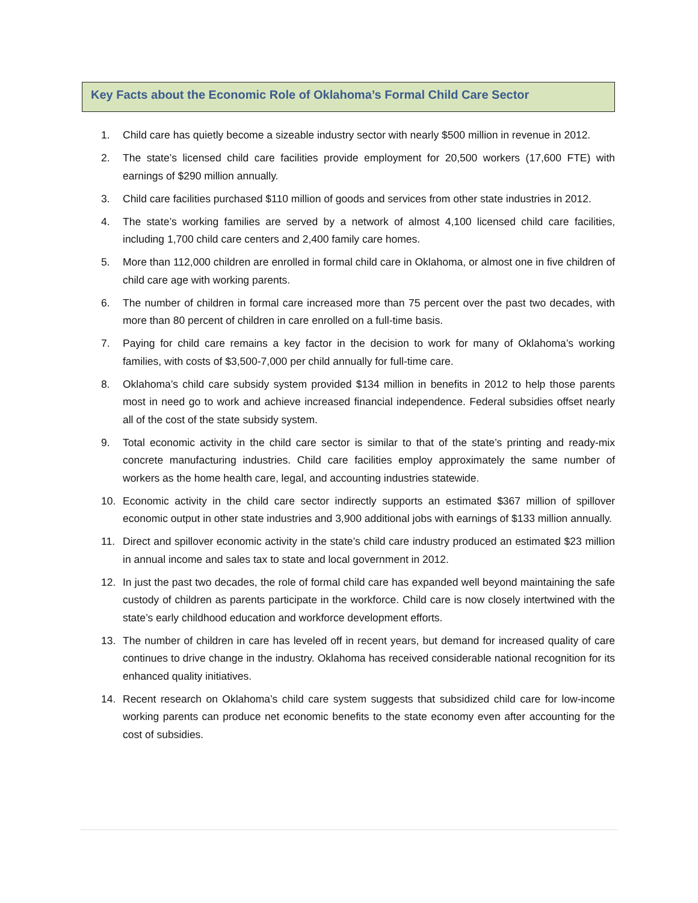Key Facts about the Economic Role of Oklahoma’s Formal Child Care Sector
1. Child care has quietly become a sizeable industry sector with nearly $500 million in revenue in 2012.
2. The state’s licensed child care facilities provide employment for 20,500 workers (17,600 FTE) with earnings of $290 million annually.
3. Child care facilities purchased $110 million of goods and services from other state industries in 2012.
4. The state’s working families are served by a network of almost 4,100 licensed child care facilities, including 1,700 child care centers and 2,400 family care homes.
5. More than 112,000 children are enrolled in formal child care in Oklahoma, or almost one in five children of child care age with working parents.
6. The number of children in formal care increased more than 75 percent over the past two decades, with more than 80 percent of children in care enrolled on a full-time basis.
7. Paying for child care remains a key factor in the decision to work for many of Oklahoma’s working families, with costs of $3,500-7,000 per child annually for full-time care.
8. Oklahoma’s child care subsidy system provided $134 million in benefits in 2012 to help those parents most in need go to work and achieve increased financial independence. Federal subsidies offset nearly all of the cost of the state subsidy system.
9. Total economic activity in the child care sector is similar to that of the state’s printing and ready-mix concrete manufacturing industries. Child care facilities employ approximately the same number of workers as the home health care, legal, and accounting industries statewide.
10. Economic activity in the child care sector indirectly supports an estimated $367 million of spillover economic output in other state industries and 3,900 additional jobs with earnings of $133 million annually.
11. Direct and spillover economic activity in the state’s child care industry produced an estimated $23 million in annual income and sales tax to state and local government in 2012.
12. In just the past two decades, the role of formal child care has expanded well beyond maintaining the safe custody of children as parents participate in the workforce. Child care is now closely intertwined with the state’s early childhood education and workforce development efforts.
13. The number of children in care has leveled off in recent years, but demand for increased quality of care continues to drive change in the industry. Oklahoma has received considerable national recognition for its enhanced quality initiatives.
14. Recent research on Oklahoma’s child care system suggests that subsidized child care for low-income working parents can produce net economic benefits to the state economy even after accounting for the cost of subsidies.